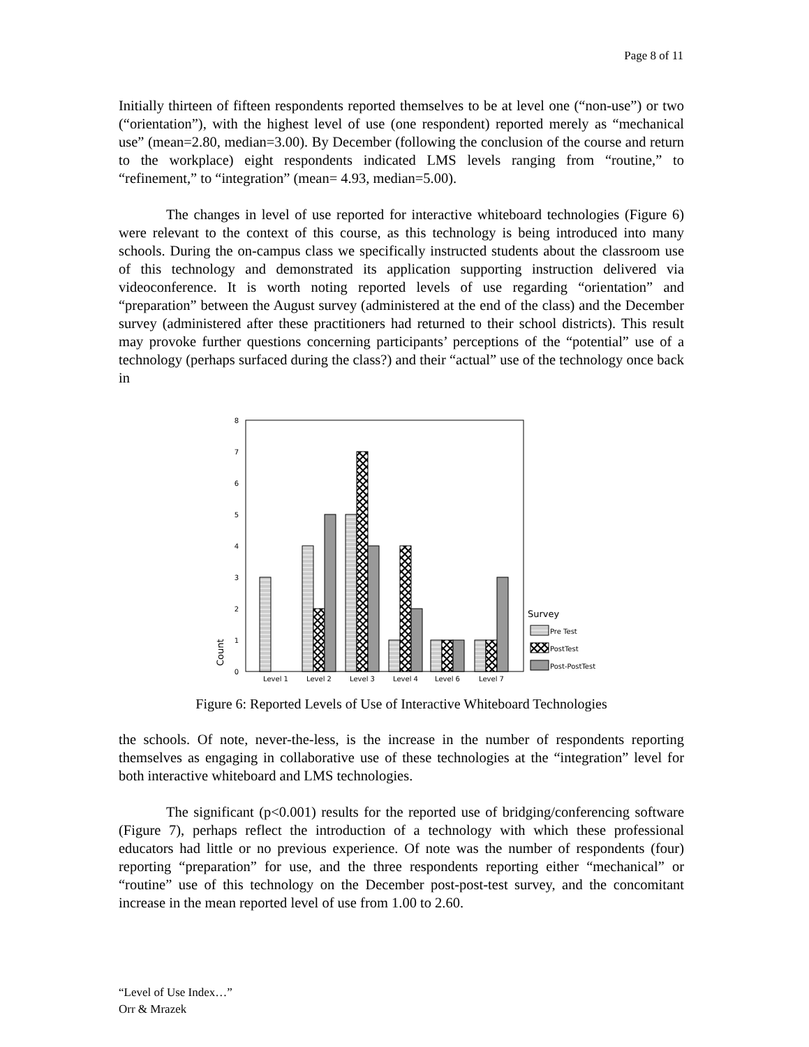Page 8 of 11
Initially thirteen of fifteen respondents reported themselves to be at level one (“non-use”) or two (“orientation”), with the highest level of use (one respondent) reported merely as “mechanical use” (mean=2.80, median=3.00). By December (following the conclusion of the course and return to the workplace) eight respondents indicated LMS levels ranging from “routine,” to “refinement,” to “integration” (mean= 4.93, median=5.00).
The changes in level of use reported for interactive whiteboard technologies (Figure 6) were relevant to the context of this course, as this technology is being introduced into many schools. During the on-campus class we specifically instructed students about the classroom use of this technology and demonstrated its application supporting instruction delivered via videoconference. It is worth noting reported levels of use regarding “orientation” and “preparation” between the August survey (administered at the end of the class) and the December survey (administered after these practitioners had returned to their school districts). This result may provoke further questions concerning participants’ perceptions of the “potential” use of a technology (perhaps surfaced during the class?) and their “actual” use of the technology once back in
0
1
2
3
4
5
6
7
8
Count
Level 1
Level 2
Level 3
Level 4
Level 6
Level 7
Survey
Pre Test
PostTest
Post-PostTest
Figure 6: Reported Levels of Use of Interactive Whiteboard Technologies
the schools. Of note, never-the-less, is the increase in the number of respondents reporting themselves as engaging in collaborative use of these technologies at the “integration” level for both interactive whiteboard and LMS technologies.
The significant (p<0.001) results for the reported use of bridging/conferencing software (Figure 7), perhaps reflect the introduction of a technology with which these professional educators had little or no previous experience. Of note was the number of respondents (four) reporting “preparation” for use, and the three respondents reporting either “mechanical” or “routine” use of this technology on the December post-post-test survey, and the concomitant increase in the mean reported level of use from 1.00 to 2.60.
“Level of Use Index…”
Orr & Mrazek